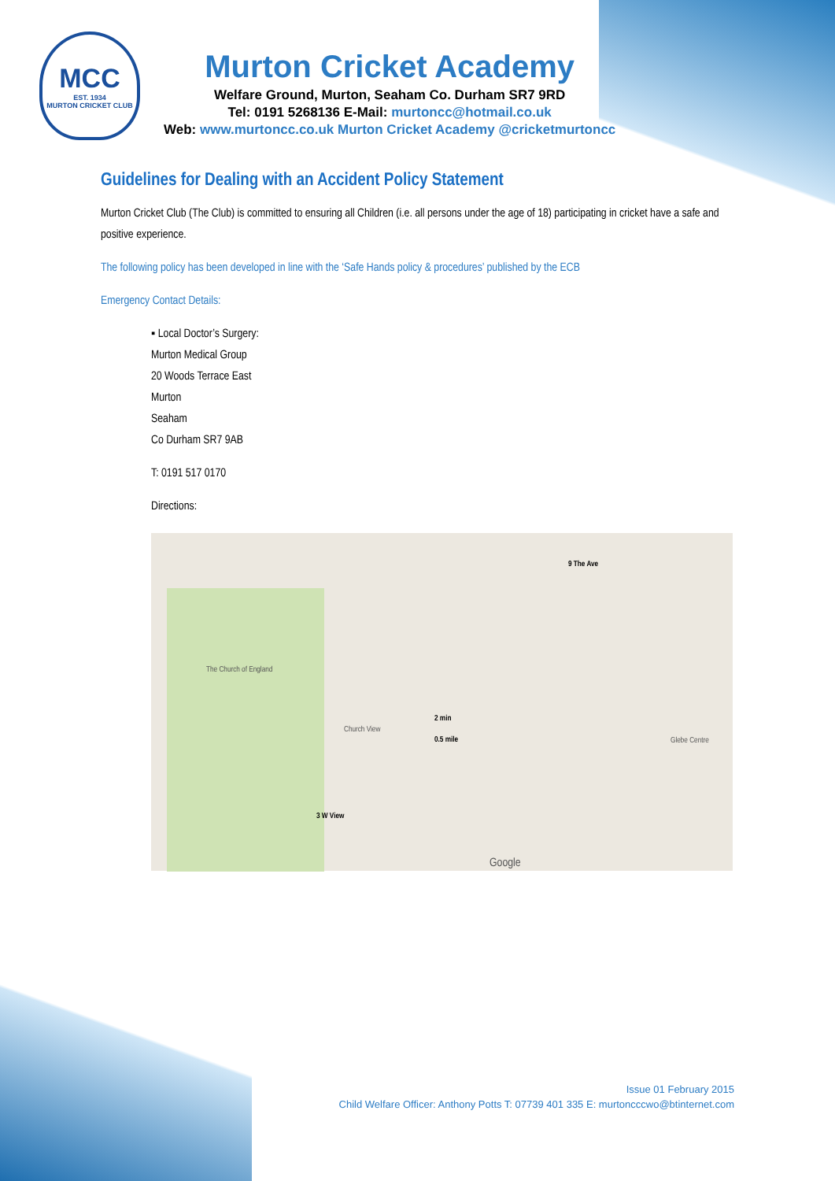MCC
EST. 1934
MURTON CRICKET CLUB
Murton Cricket Academy
Welfare Ground, Murton, Seaham Co. Durham SR7 9RD
Tel: 0191 5268136 E-Mail: murtoncc@hotmail.co.uk
Web: www.murtoncc.co.uk Murton Cricket Academy @cricketmurtoncc
Guidelines for Dealing with an Accident Policy Statement
Murton Cricket Club (The Club) is committed to ensuring all Children (i.e. all persons under the age of 18) participating in cricket have a safe and positive experience.
The following policy has been developed in line with the ‘Safe Hands policy & procedures’ published by the ECB
Emergency Contact Details:
▪ Local Doctor’s Surgery:
Murton Medical Group
20 Woods Terrace East
Murton
Seaham
Co Durham SR7 9AB
T: 0191 517 0170
Directions:
9 The Ave
2 min
0.5 mile
3 W View
The Church of England
Church View
Glebe Centre
Google
Issue 01 February 2015
Child Welfare Officer: Anthony Potts T: 07739 401 335 E: murtoncccwo@btinternet.com